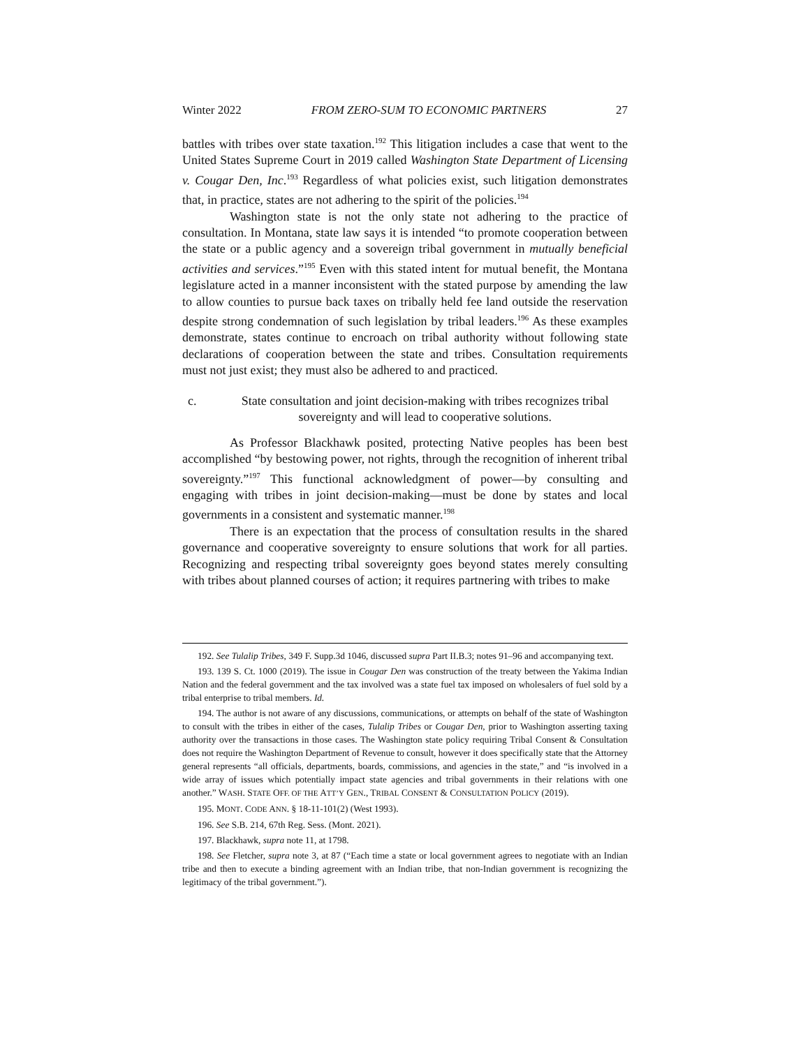Winter 2022 FROM ZERO-SUM TO ECONOMIC PARTNERS 27
battles with tribes over state taxation.<sup>192</sup> This litigation includes a case that went to the United States Supreme Court in 2019 called Washington State Department of Licensing v. Cougar Den, Inc.<sup>193</sup> Regardless of what policies exist, such litigation demonstrates that, in practice, states are not adhering to the spirit of the policies.<sup>194</sup>
Washington state is not the only state not adhering to the practice of consultation. In Montana, state law says it is intended “to promote cooperation between the state or a public agency and a sovereign tribal government in mutually beneficial activities and services.”<sup>195</sup> Even with this stated intent for mutual benefit, the Montana legislature acted in a manner inconsistent with the stated purpose by amending the law to allow counties to pursue back taxes on tribally held fee land outside the reservation despite strong condemnation of such legislation by tribal leaders.<sup>196</sup> As these examples demonstrate, states continue to encroach on tribal authority without following state declarations of cooperation between the state and tribes. Consultation requirements must not just exist; they must also be adhered to and practiced.
c. State consultation and joint decision-making with tribes recognizes tribal sovereignty and will lead to cooperative solutions.
As Professor Blackhawk posited, protecting Native peoples has been best accomplished “by bestowing power, not rights, through the recognition of inherent tribal sovereignty.”<sup>197</sup> This functional acknowledgment of power—by consulting and engaging with tribes in joint decision-making—must be done by states and local governments in a consistent and systematic manner.<sup>198</sup>
There is an expectation that the process of consultation results in the shared governance and cooperative sovereignty to ensure solutions that work for all parties. Recognizing and respecting tribal sovereignty goes beyond states merely consulting with tribes about planned courses of action; it requires partnering with tribes to make
192. See Tulalip Tribes, 349 F. Supp.3d 1046, discussed supra Part II.B.3; notes 91–96 and accompanying text.
193. 139 S. Ct. 1000 (2019). The issue in Cougar Den was construction of the treaty between the Yakima Indian Nation and the federal government and the tax involved was a state fuel tax imposed on wholesalers of fuel sold by a tribal enterprise to tribal members. Id.
194. The author is not aware of any discussions, communications, or attempts on behalf of the state of Washington to consult with the tribes in either of the cases, Tulalip Tribes or Cougar Den, prior to Washington asserting taxing authority over the transactions in those cases. The Washington state policy requiring Tribal Consent & Consultation does not require the Washington Department of Revenue to consult, however it does specifically state that the Attorney general represents “all officials, departments, boards, commissions, and agencies in the state,” and “is involved in a wide array of issues which potentially impact state agencies and tribal governments in their relations with one another.” WASH. STATE OFF. OF THE ATT’Y GEN., TRIBAL CONSENT & CONSULTATION POLICY (2019).
195. MONT. CODE ANN. § 18-11-101(2) (West 1993).
196. See S.B. 214, 67th Reg. Sess. (Mont. 2021).
197. Blackhawk, supra note 11, at 1798.
198. See Fletcher, supra note 3, at 87 (“Each time a state or local government agrees to negotiate with an Indian tribe and then to execute a binding agreement with an Indian tribe, that non-Indian government is recognizing the legitimacy of the tribal government.”).